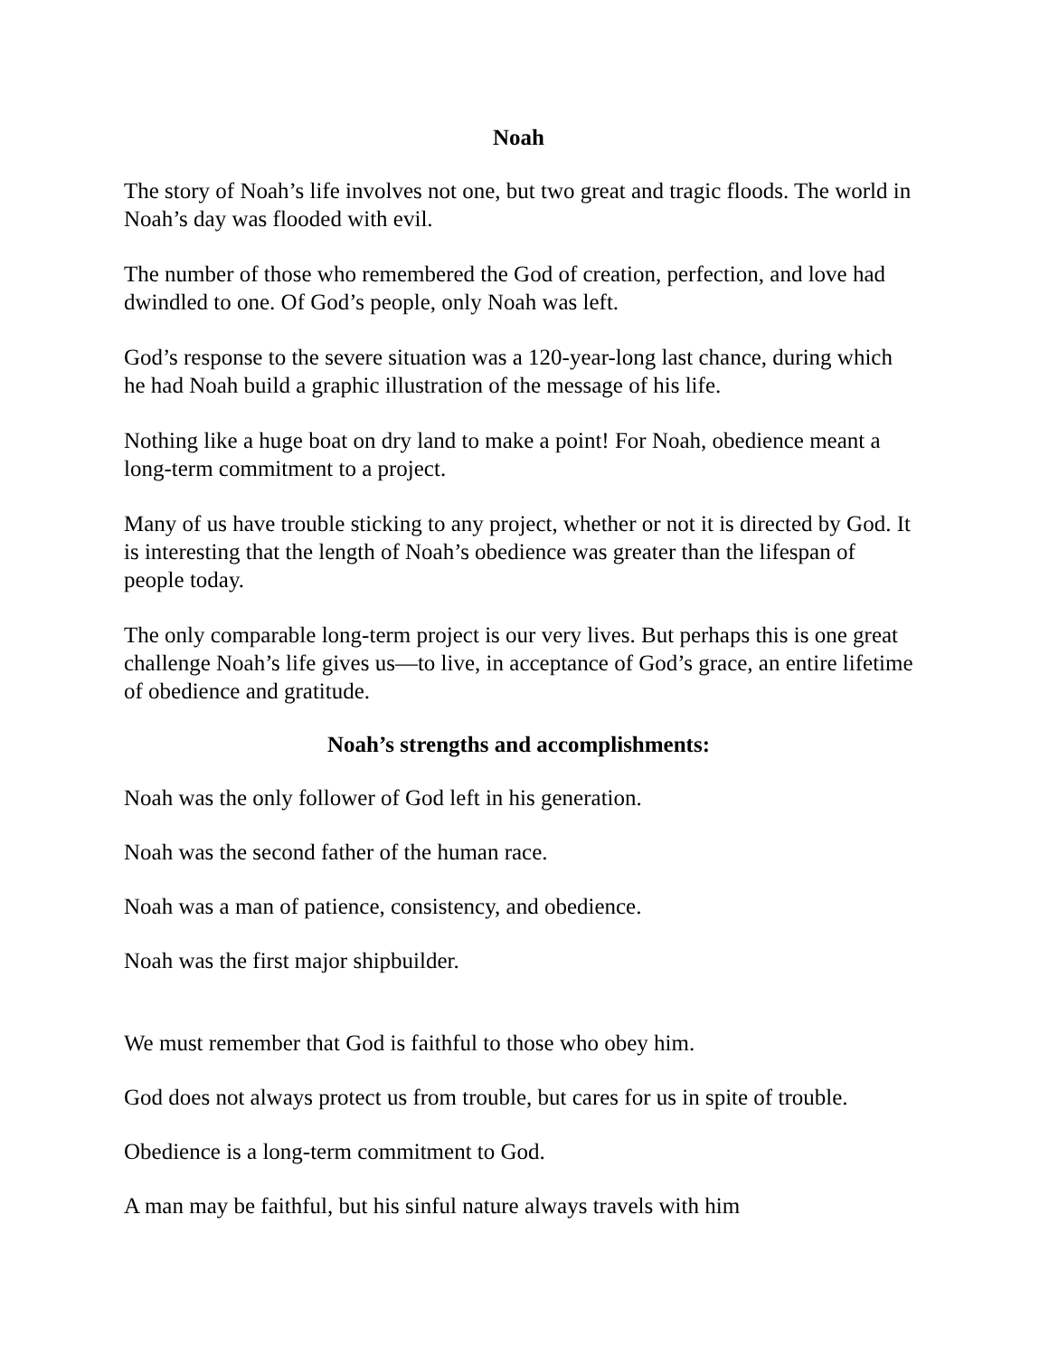Noah
The story of Noah’s life involves not one, but two great and tragic floods. The world in Noah’s day was flooded with evil.
The number of those who remembered the God of creation, perfection, and love had dwindled to one. Of God’s people, only Noah was left.
God’s response to the severe situation was a 120-year-long last chance, during which he had Noah build a graphic illustration of the message of his life.
Nothing like a huge boat on dry land to make a point! For Noah, obedience meant a long-term commitment to a project.
Many of us have trouble sticking to any project, whether or not it is directed by God. It is interesting that the length of Noah’s obedience was greater than the lifespan of people today.
The only comparable long-term project is our very lives. But perhaps this is one great challenge Noah’s life gives us—to live, in acceptance of God’s grace, an entire lifetime of obedience and gratitude.
Noah’s strengths and accomplishments:
Noah was the only follower of God left in his generation.
Noah was the second father of the human race.
Noah was a man of patience, consistency, and obedience.
Noah was the first major shipbuilder.
We must remember that God is faithful to those who obey him.
God does not always protect us from trouble, but cares for us in spite of trouble.
Obedience is a long-term commitment to God.
A man may be faithful, but his sinful nature always travels with him